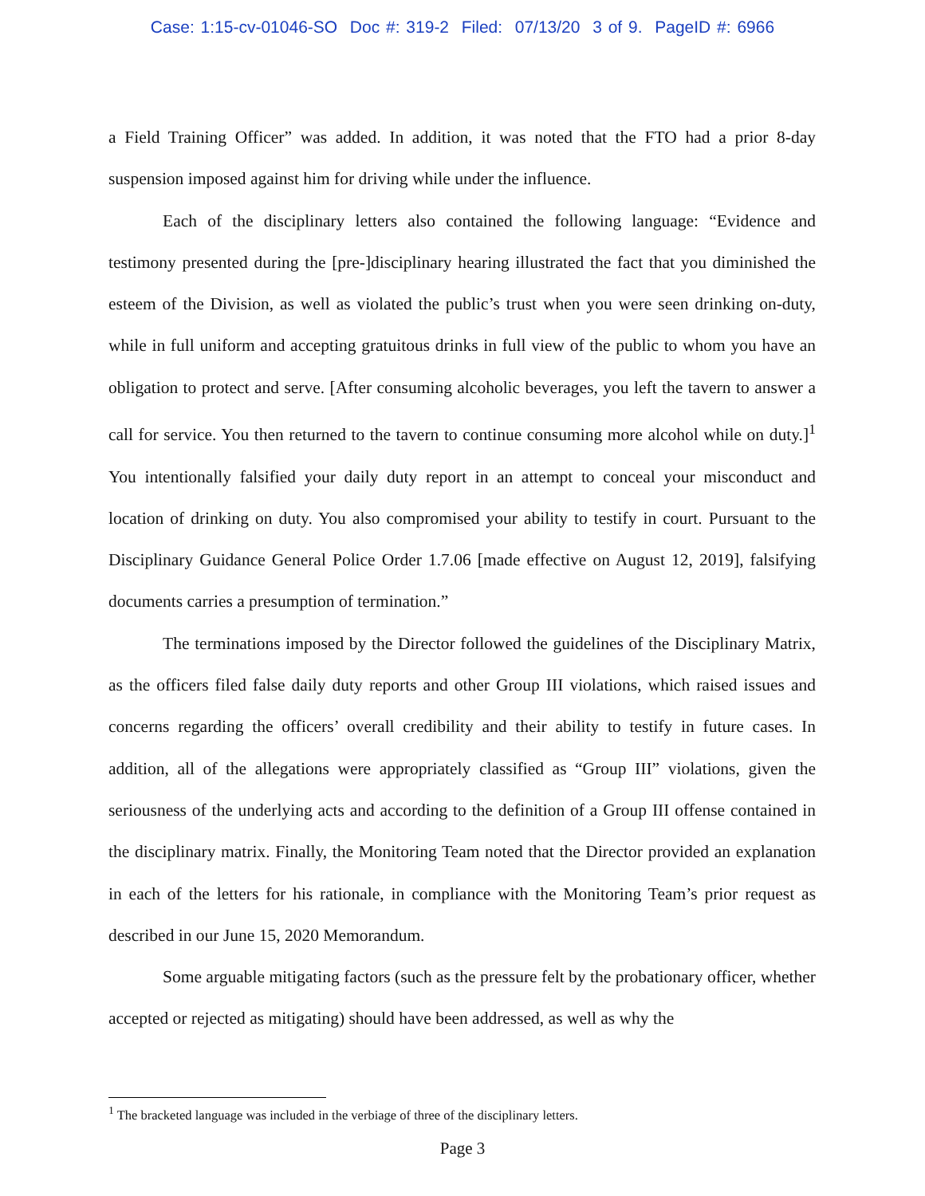Case: 1:15-cv-01046-SO Doc #: 319-2 Filed: 07/13/20 3 of 9. PageID #: 6966
a Field Training Officer” was added. In addition, it was noted that the FTO had a prior 8-day suspension imposed against him for driving while under the influence.
Each of the disciplinary letters also contained the following language: “Evidence and testimony presented during the [pre-]disciplinary hearing illustrated the fact that you diminished the esteem of the Division, as well as violated the public’s trust when you were seen drinking on-duty, while in full uniform and accepting gratuitous drinks in full view of the public to whom you have an obligation to protect and serve. [After consuming alcoholic beverages, you left the tavern to answer a call for service. You then returned to the tavern to continue consuming more alcohol while on duty.]<sup>1</sup> You intentionally falsified your daily duty report in an attempt to conceal your misconduct and location of drinking on duty. You also compromised your ability to testify in court. Pursuant to the Disciplinary Guidance General Police Order 1.7.06 [made effective on August 12, 2019], falsifying documents carries a presumption of termination.”
The terminations imposed by the Director followed the guidelines of the Disciplinary Matrix, as the officers filed false daily duty reports and other Group III violations, which raised issues and concerns regarding the officers’ overall credibility and their ability to testify in future cases. In addition, all of the allegations were appropriately classified as “Group III” violations, given the seriousness of the underlying acts and according to the definition of a Group III offense contained in the disciplinary matrix. Finally, the Monitoring Team noted that the Director provided an explanation in each of the letters for his rationale, in compliance with the Monitoring Team’s prior request as described in our June 15, 2020 Memorandum.
Some arguable mitigating factors (such as the pressure felt by the probationary officer, whether accepted or rejected as mitigating) should have been addressed, as well as why the
<sup>1</sup> The bracketed language was included in the verbiage of three of the disciplinary letters.
Page 3